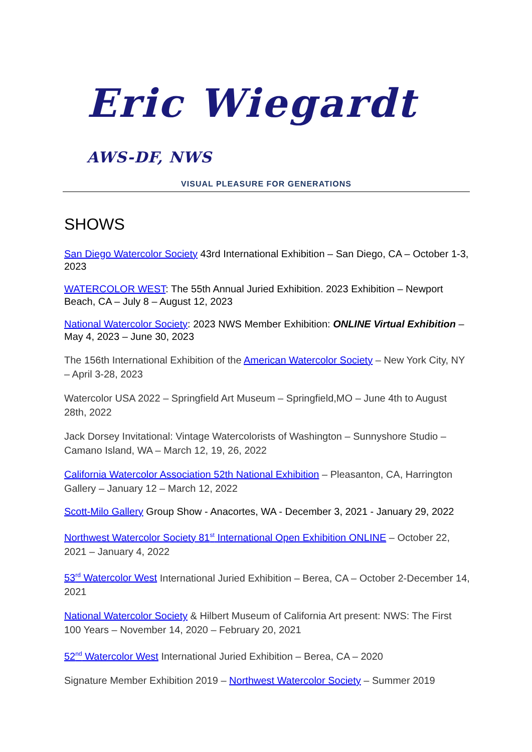Eric Wiegardt AWS-DF, NWS
VISUAL PLEASURE FOR GENERATIONS
SHOWS
San Diego Watercolor Society 43rd International Exhibition – San Diego, CA – October 1-3, 2023
WATERCOLOR WEST: The 55th Annual Juried Exhibition. 2023 Exhibition – Newport Beach, CA – July 8 – August 12, 2023
National Watercolor Society: 2023 NWS Member Exhibition: ONLINE Virtual Exhibition – May 4, 2023 – June 30, 2023
The 156th International Exhibition of the American Watercolor Society – New York City, NY – April 3-28, 2023
Watercolor USA 2022 – Springfield Art Museum – Springfield,MO – June 4th to August 28th, 2022
Jack Dorsey Invitational: Vintage Watercolorists of Washington – Sunnyshore Studio – Camano Island, WA – March 12, 19, 26, 2022
California Watercolor Association 52th National Exhibition – Pleasanton, CA, Harrington Gallery – January 12 – March 12, 2022
Scott-Milo Gallery Group Show - Anacortes, WA - December 3, 2021 - January 29, 2022
Northwest Watercolor Society 81<sup>st</sup> International Open Exhibition ONLINE – October 22, 2021 – January 4, 2022
53<sup>rd</sup> Watercolor West International Juried Exhibition – Berea, CA – October 2-December 14, 2021
National Watercolor Society & Hilbert Museum of California Art present: NWS: The First 100 Years – November 14, 2020 – February 20, 2021
52<sup>nd</sup> Watercolor West International Juried Exhibition – Berea, CA – 2020
Signature Member Exhibition 2019 – Northwest Watercolor Society – Summer 2019